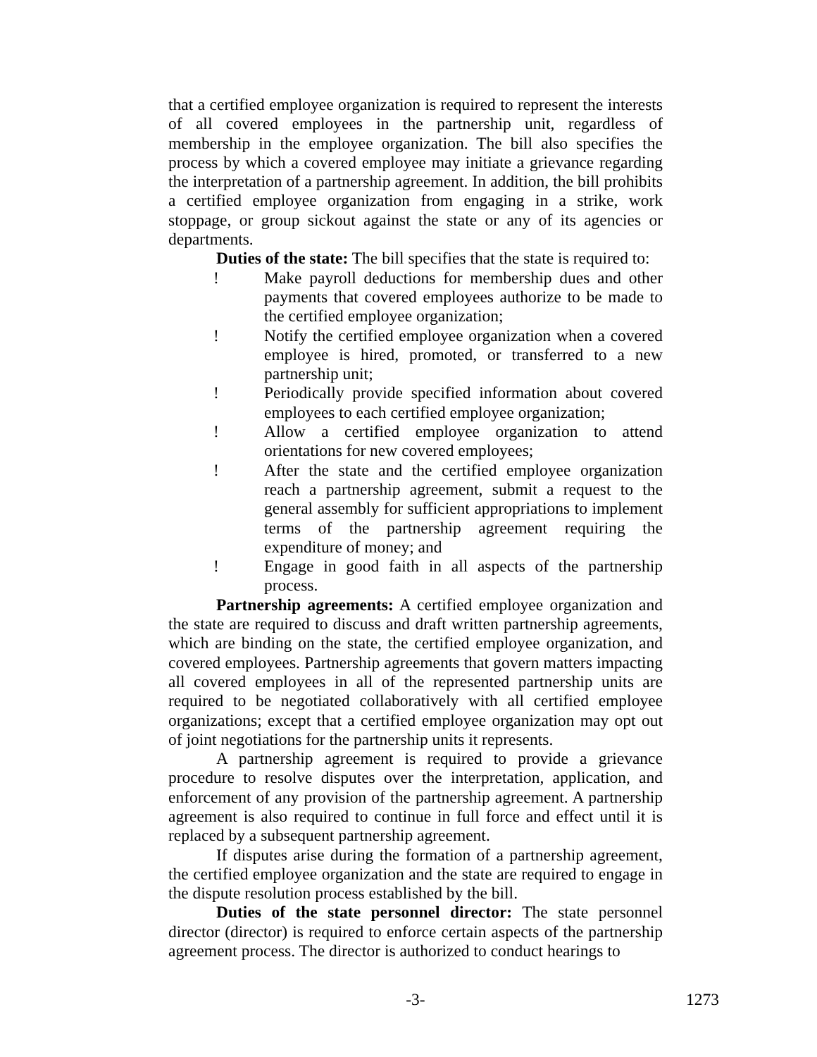that a certified employee organization is required to represent the interests of all covered employees in the partnership unit, regardless of membership in the employee organization. The bill also specifies the process by which a covered employee may initiate a grievance regarding the interpretation of a partnership agreement. In addition, the bill prohibits a certified employee organization from engaging in a strike, work stoppage, or group sickout against the state or any of its agencies or departments.
Duties of the state: The bill specifies that the state is required to:
! Make payroll deductions for membership dues and other payments that covered employees authorize to be made to the certified employee organization;
! Notify the certified employee organization when a covered employee is hired, promoted, or transferred to a new partnership unit;
! Periodically provide specified information about covered employees to each certified employee organization;
! Allow a certified employee organization to attend orientations for new covered employees;
! After the state and the certified employee organization reach a partnership agreement, submit a request to the general assembly for sufficient appropriations to implement terms of the partnership agreement requiring the expenditure of money; and
! Engage in good faith in all aspects of the partnership process.
Partnership agreements: A certified employee organization and the state are required to discuss and draft written partnership agreements, which are binding on the state, the certified employee organization, and covered employees. Partnership agreements that govern matters impacting all covered employees in all of the represented partnership units are required to be negotiated collaboratively with all certified employee organizations; except that a certified employee organization may opt out of joint negotiations for the partnership units it represents.
A partnership agreement is required to provide a grievance procedure to resolve disputes over the interpretation, application, and enforcement of any provision of the partnership agreement. A partnership agreement is also required to continue in full force and effect until it is replaced by a subsequent partnership agreement.
If disputes arise during the formation of a partnership agreement, the certified employee organization and the state are required to engage in the dispute resolution process established by the bill.
Duties of the state personnel director: The state personnel director (director) is required to enforce certain aspects of the partnership agreement process. The director is authorized to conduct hearings to
-3- 1273